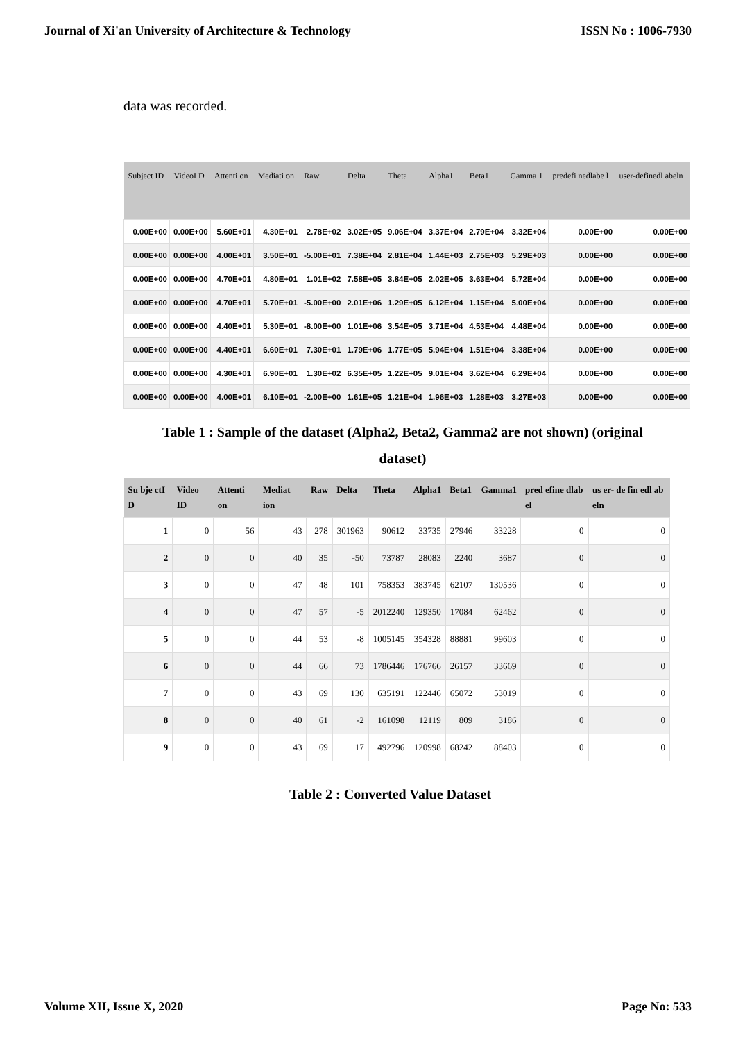Journal of Xi'an University of Architecture & Technology ISSN No : 1006-7930
data was recorded.
| Subject ID | VideoI D | Attenti on | Mediati on | Raw | Delta | Theta | Alpha1 | Beta1 | Gamma 1 | predefi nedlabe l | user-definedl abeln |
| --- | --- | --- | --- | --- | --- | --- | --- | --- | --- | --- | --- |
| 0.00E+00 | 0.00E+00 | 5.60E+01 | 4.30E+01 | 2.78E+02 | 3.02E+05 | 9.06E+04 | 3.37E+04 | 2.79E+04 | 3.32E+04 | 0.00E+00 | 0.00E+00 |
| 0.00E+00 | 0.00E+00 | 4.00E+01 | 3.50E+01 | -5.00E+01 | 7.38E+04 | 2.81E+04 | 1.44E+03 | 2.75E+03 | 5.29E+03 | 0.00E+00 | 0.00E+00 |
| 0.00E+00 | 0.00E+00 | 4.70E+01 | 4.80E+01 | 1.01E+02 | 7.58E+05 | 3.84E+05 | 2.02E+05 | 3.63E+04 | 5.72E+04 | 0.00E+00 | 0.00E+00 |
| 0.00E+00 | 0.00E+00 | 4.70E+01 | 5.70E+01 | -5.00E+00 | 2.01E+06 | 1.29E+05 | 6.12E+04 | 1.15E+04 | 5.00E+04 | 0.00E+00 | 0.00E+00 |
| 0.00E+00 | 0.00E+00 | 4.40E+01 | 5.30E+01 | -8.00E+00 | 1.01E+06 | 3.54E+05 | 3.71E+04 | 4.53E+04 | 4.48E+04 | 0.00E+00 | 0.00E+00 |
| 0.00E+00 | 0.00E+00 | 4.40E+01 | 6.60E+01 | 7.30E+01 | 1.79E+06 | 1.77E+05 | 5.94E+04 | 1.51E+04 | 3.38E+04 | 0.00E+00 | 0.00E+00 |
| 0.00E+00 | 0.00E+00 | 4.30E+01 | 6.90E+01 | 1.30E+02 | 6.35E+05 | 1.22E+05 | 9.01E+04 | 3.62E+04 | 6.29E+04 | 0.00E+00 | 0.00E+00 |
| 0.00E+00 | 0.00E+00 | 4.00E+01 | 6.10E+01 | -2.00E+00 | 1.61E+05 | 1.21E+04 | 1.96E+03 | 1.28E+03 | 3.27E+03 | 0.00E+00 | 0.00E+00 |
Table 1 : Sample of the dataset (Alpha2, Beta2, Gamma2 are not shown) (original
dataset)
| Su bje ctI D | Video ID | Attenti on | Mediat ion | Raw | Delta | Theta | Alpha1 | Beta1 | Gamma1 | pred efine dlab el | us er- de fin edl ab eln |
| --- | --- | --- | --- | --- | --- | --- | --- | --- | --- | --- | --- |
| 1 | 0 | 56 | 43 | 278 | 301963 | 90612 | 33735 | 27946 | 33228 | 0 | 0 |
| 2 | 0 | 0 | 40 | 35 | -50 | 73787 | 28083 | 2240 | 3687 | 0 | 0 |
| 3 | 0 | 0 | 47 | 48 | 101 | 758353 | 383745 | 62107 | 130536 | 0 | 0 |
| 4 | 0 | 0 | 47 | 57 | -5 | 2012240 | 129350 | 17084 | 62462 | 0 | 0 |
| 5 | 0 | 0 | 44 | 53 | -8 | 1005145 | 354328 | 88881 | 99603 | 0 | 0 |
| 6 | 0 | 0 | 44 | 66 | 73 | 1786446 | 176766 | 26157 | 33669 | 0 | 0 |
| 7 | 0 | 0 | 43 | 69 | 130 | 635191 | 122446 | 65072 | 53019 | 0 | 0 |
| 8 | 0 | 0 | 40 | 61 | -2 | 161098 | 12119 | 809 | 3186 | 0 | 0 |
| 9 | 0 | 0 | 43 | 69 | 17 | 492796 | 120998 | 68242 | 88403 | 0 | 0 |
Table 2 : Converted Value Dataset
Volume XII, Issue X, 2020 Page No: 533